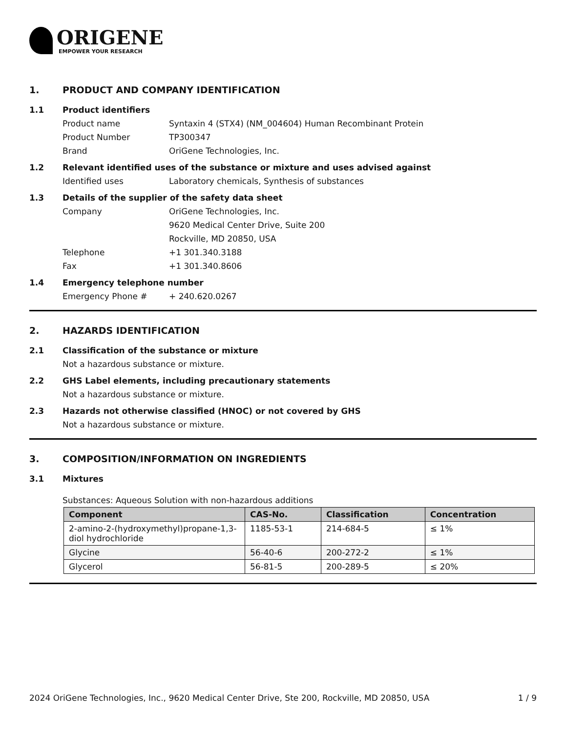ORIGENE
EMPOWER YOUR RESEARCH
1. PRODUCT AND COMPANY IDENTIFICATION
1.1 Product identifiers
Product name Syntaxin 4 (STX4) (NM_004604) Human Recombinant Protein
Product Number TP300347
Brand OriGene Technologies, Inc.
1.2 Relevant identified uses of the substance or mixture and uses advised against
Identified uses Laboratory chemicals, Synthesis of substances
1.3 Details of the supplier of the safety data sheet
Company OriGene Technologies, Inc.
9620 Medical Center Drive, Suite 200
Rockville, MD 20850, USA
Telephone +1 301.340.3188
Fax +1 301.340.8606
1.4 Emergency telephone number
Emergency Phone # + 240.620.0267
2. HAZARDS IDENTIFICATION
2.1 Classification of the substance or mixture
Not a hazardous substance or mixture.
2.2 GHS Label elements, including precautionary statements
Not a hazardous substance or mixture.
2.3 Hazards not otherwise classified (HNOC) or not covered by GHS
Not a hazardous substance or mixture.
3. COMPOSITION/INFORMATION ON INGREDIENTS
3.1 Mixtures
Substances: Aqueous Solution with non-hazardous additions
| Component | CAS-No. | Classification | Concentration |
| --- | --- | --- | --- |
| 2-amino-2-(hydroxymethyl)propane-1,3-diol hydrochloride | 1185-53-1 | 214-684-5 | ≤ 1% |
| Glycine | 56-40-6 | 200-272-2 | ≤ 1% |
| Glycerol | 56-81-5 | 200-289-5 | ≤ 20% |
2024 OriGene Technologies, Inc., 9620 Medical Center Drive, Ste 200, Rockville, MD 20850, USA 1 / 9